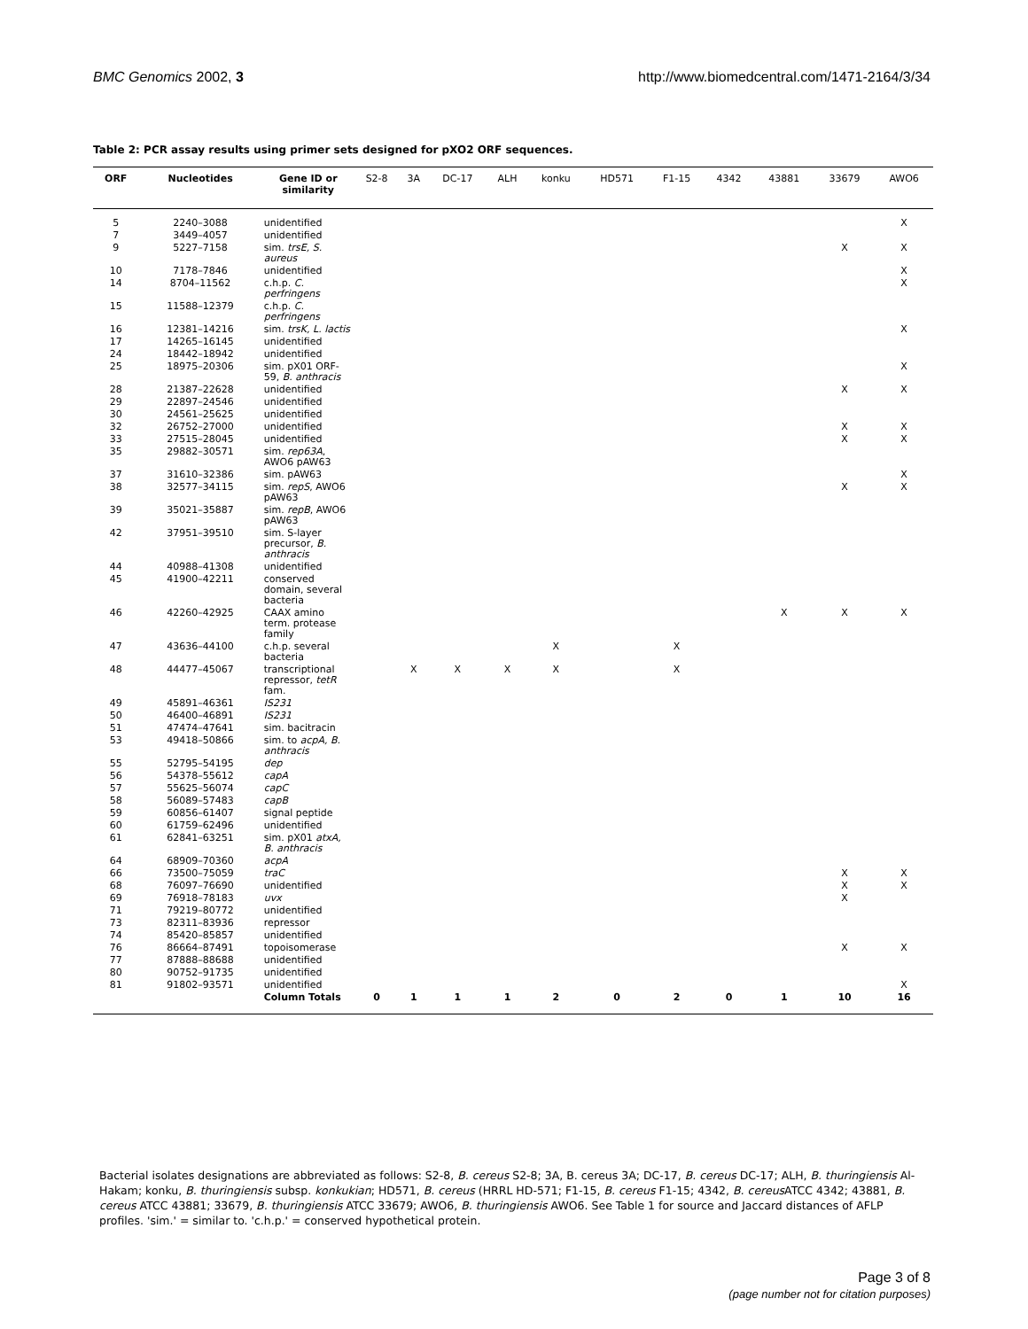BMC Genomics 2002, 3 http://www.biomedcentral.com/1471-2164/3/34
Table 2: PCR assay results using primer sets designed for pXO2 ORF sequences.
| ORF | Nucleotides | Gene ID or similarity | S2-8 | 3A | DC-17 | ALH | konku | HD571 | F1-15 | 4342 | 43881 | 33679 | AWO6 |
| --- | --- | --- | --- | --- | --- | --- | --- | --- | --- | --- | --- | --- | --- |
| 5 | 2240–3088 | unidentified | | | | | | | | | | | X |
| 7 | 3449–4057 | unidentified | | | | | | | | | | | |
| 9 | 5227–7158 | sim. trsE, S. aureus | | | | | | | | | | X | X |
| 10 | 7178–7846 | unidentified | | | | | | | | | | | X |
| 14 | 8704–11562 | c.h.p. C. perfringens | | | | | | | | | | | X |
| 15 | 11588–12379 | c.h.p. C. perfringens | | | | | | | | | | | |
| 16 | 12381–14216 | sim. trsK, L. lactis | | | | | | | | | | | X |
| 17 | 14265–16145 | unidentified | | | | | | | | | | | |
| 24 | 18442–18942 | unidentified | | | | | | | | | | | |
| 25 | 18975–20306 | sim. pX01 ORF-59, B. anthracis | | | | | | | | | | | X |
| 28 | 21387–22628 | unidentified | | | | | | | | | | X | X |
| 29 | 22897–24546 | unidentified | | | | | | | | | | | |
| 30 | 24561–25625 | unidentified | | | | | | | | | | | |
| 32 | 26752–27000 | unidentified | | | | | | | | | | X | X |
| 33 | 27515–28045 | unidentified | | | | | | | | | | X | X |
| 35 | 29882–30571 | sim. rep63A , AWO6 pAW63 | | | | | | | | | | | |
| 37 | 31610–32386 | sim. pAW63 | | | | | | | | | | | X |
| 38 | 32577–34115 | sim. repS , AWO6 pAW63 | | | | | | | | | | X | X |
| 39 | 35021–35887 | sim. repB , AWO6 pAW63 | | | | | | | | | | | |
| 42 | 37951–39510 | sim. S-layer precursor, B. anthracis | | | | | | | | | | | |
| 44 | 40988–41308 | unidentified | | | | | | | | | | | |
| 45 | 41900–42211 | conserved domain, several bacteria | | | | | | | | | | | |
| 46 | 42260–42925 | CAAX amino term. protease family | | | | | | | | | X | X | X |
| 47 | 43636–44100 | c.h.p. several bacteria | | | | | X | | X | | | | |
| 48 | 44477–45067 | transcriptional repressor, tetR fam. | | X | X | X | X | | X | | | | |
| 49 | 45891–46361 | IS231 | | | | | | | | | | | |
| 50 | 46400–46891 | IS231 | | | | | | | | | | | |
| 51 | 47474–47641 | sim. bacitracin | | | | | | | | | | | |
| 53 | 49418–50866 | sim. to acpA, B. anthracis | | | | | | | | | | | |
| 55 | 52795–54195 | dep | | | | | | | | | | | |
| 56 | 54378–55612 | capA | | | | | | | | | | | |
| 57 | 55625–56074 | capC | | | | | | | | | | | |
| 58 | 56089–57483 | capB | | | | | | | | | | | |
| 59 | 60856–61407 | signal peptide | | | | | | | | | | | |
| 60 | 61759–62496 | unidentified | | | | | | | | | | | |
| 61 | 62841–63251 | sim. pX01 atxA, B. anthracis | | | | | | | | | | | |
| 64 | 68909–70360 | acpA | | | | | | | | | | | |
| 66 | 73500–75059 | traC | | | | | | | | | | X | X |
| 68 | 76097–76690 | unidentified | | | | | | | | | | X | X |
| 69 | 76918–78183 | uvx | | | | | | | | | | X | |
| 71 | 79219–80772 | unidentified | | | | | | | | | | | |
| 73 | 82311–83936 | repressor | | | | | | | | | | | |
| 74 | 85420–85857 | unidentified | | | | | | | | | | | |
| 76 | 86664–87491 | topoisomerase | | | | | | | | | | X | X |
| 77 | 87888–88688 | unidentified | | | | | | | | | | | |
| 80 | 90752–91735 | unidentified | | | | | | | | | | | |
| 81 | 91802–93571 | unidentified | | | | | | | | | | | X |
| | | Column Totals | 0 | 1 | 1 | 1 | 2 | 0 | 2 | 0 | 1 | 10 | 16 |
Bacterial isolates designations are abbreviated as follows: S2-8, B. cereus S2-8; 3A, B. cereus 3A; DC-17, B. cereus DC-17; ALH, B. thuringiensis Al-Hakam; konku, B. thuringiensis subsp. konkukian; HD571, B. cereus (HRRL HD-571; F1-15, B. cereus F1-15; 4342, B. cereus ATCC 4342; 43881, B. cereus ATCC 43881; 33679, B. thuringiensis ATCC 33679; AWO6, B. thuringiensis AWO6. See Table 1 for source and Jaccard distances of AFLP profiles. 'sim.' = similar to. 'c.h.p.' = conserved hypothetical protein.
Page 3 of 8
(page number not for citation purposes)